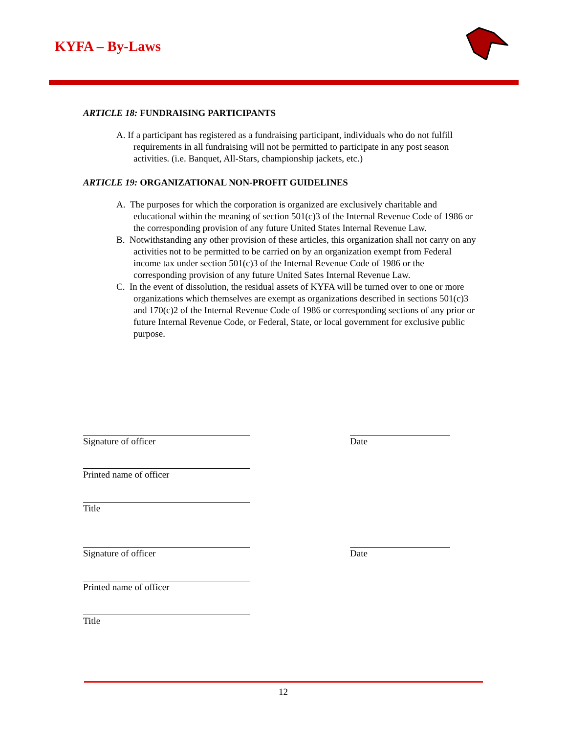KYFA – By-Laws
ARTICLE 18: FUNDRAISING PARTICIPANTS
A. If a participant has registered as a fundraising participant, individuals who do not fulfill requirements in all fundraising will not be permitted to participate in any post season activities. (i.e. Banquet, All-Stars, championship jackets, etc.)
ARTICLE 19: ORGANIZATIONAL NON-PROFIT GUIDELINES
A. The purposes for which the corporation is organized are exclusively charitable and educational within the meaning of section 501(c)3 of the Internal Revenue Code of 1986 or the corresponding provision of any future United States Internal Revenue Law.
B. Notwithstanding any other provision of these articles, this organization shall not carry on any activities not to be permitted to be carried on by an organization exempt from Federal income tax under section 501(c)3 of the Internal Revenue Code of 1986 or the corresponding provision of any future United Sates Internal Revenue Law.
C. In the event of dissolution, the residual assets of KYFA will be turned over to one or more organizations which themselves are exempt as organizations described in sections 501(c)3 and 170(c)2 of the Internal Revenue Code of 1986 or corresponding sections of any prior or future Internal Revenue Code, or Federal, State, or local government for exclusive public purpose.
Signature of officer Date
Printed name of officer
Title
Signature of officer Date
Printed name of officer
Title
12